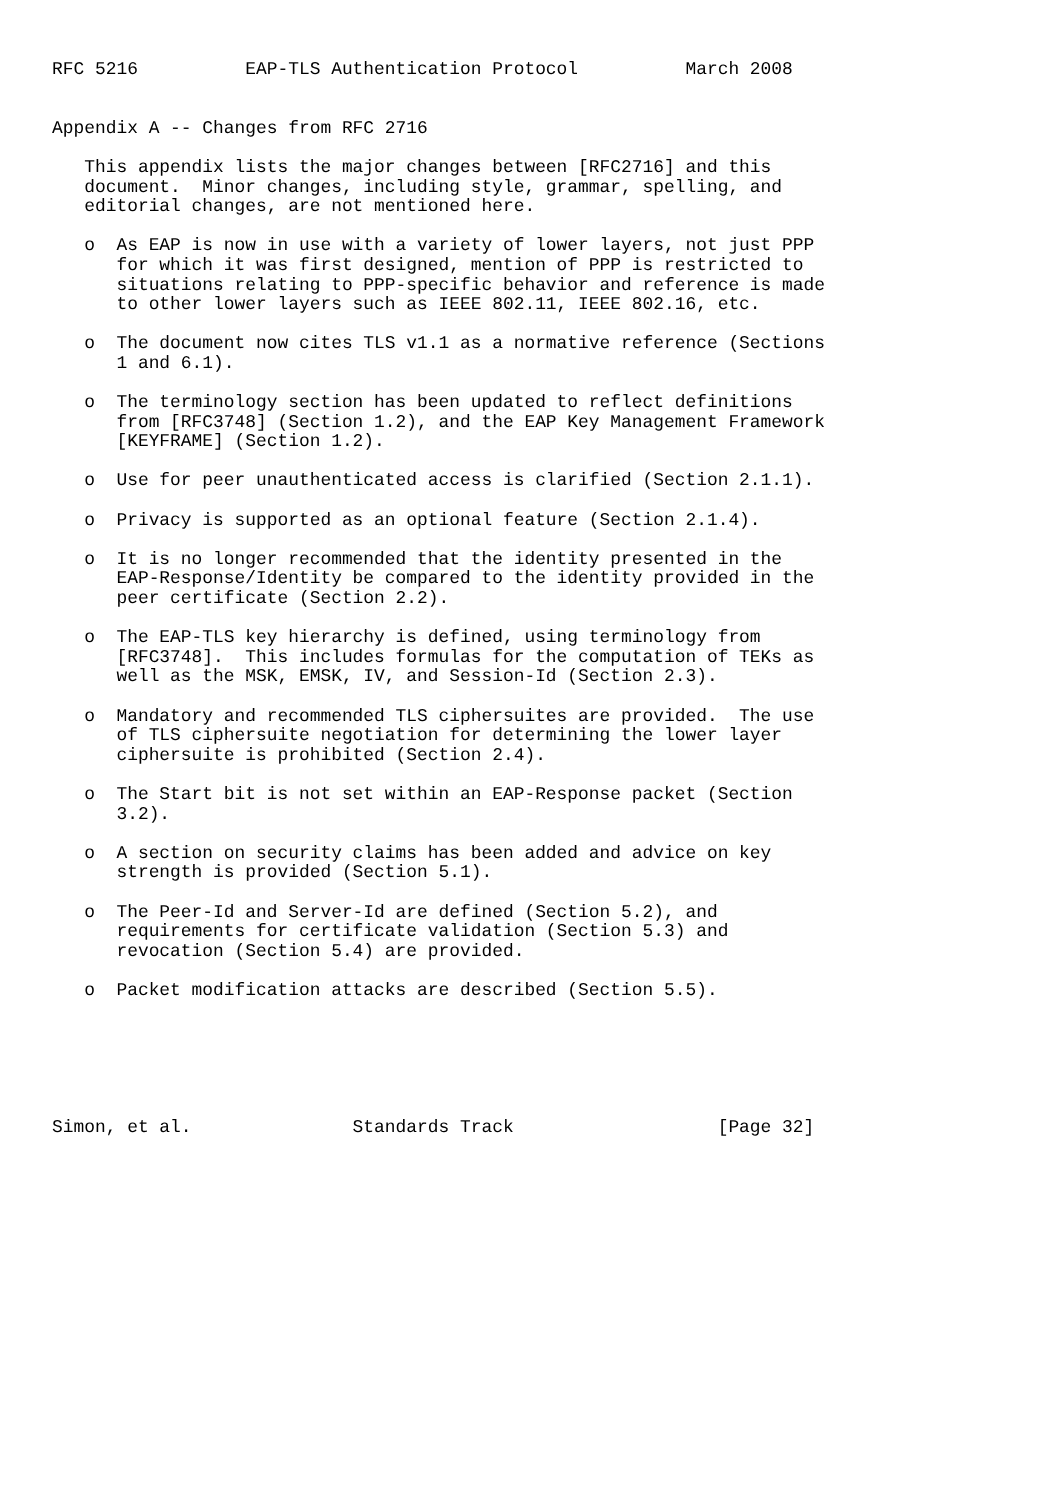RFC 5216          EAP-TLS Authentication Protocol          March 2008


Appendix A -- Changes from RFC 2716

   This appendix lists the major changes between [RFC2716] and this
   document.  Minor changes, including style, grammar, spelling, and
   editorial changes, are not mentioned here.

   o  As EAP is now in use with a variety of lower layers, not just PPP
      for which it was first designed, mention of PPP is restricted to
      situations relating to PPP-specific behavior and reference is made
      to other lower layers such as IEEE 802.11, IEEE 802.16, etc.

   o  The document now cites TLS v1.1 as a normative reference (Sections
      1 and 6.1).

   o  The terminology section has been updated to reflect definitions
      from [RFC3748] (Section 1.2), and the EAP Key Management Framework
      [KEYFRAME] (Section 1.2).

   o  Use for peer unauthenticated access is clarified (Section 2.1.1).

   o  Privacy is supported as an optional feature (Section 2.1.4).

   o  It is no longer recommended that the identity presented in the
      EAP-Response/Identity be compared to the identity provided in the
      peer certificate (Section 2.2).

   o  The EAP-TLS key hierarchy is defined, using terminology from
      [RFC3748].  This includes formulas for the computation of TEKs as
      well as the MSK, EMSK, IV, and Session-Id (Section 2.3).

   o  Mandatory and recommended TLS ciphersuites are provided.  The use
      of TLS ciphersuite negotiation for determining the lower layer
      ciphersuite is prohibited (Section 2.4).

   o  The Start bit is not set within an EAP-Response packet (Section
      3.2).

   o  A section on security claims has been added and advice on key
      strength is provided (Section 5.1).

   o  The Peer-Id and Server-Id are defined (Section 5.2), and
      requirements for certificate validation (Section 5.3) and
      revocation (Section 5.4) are provided.

   o  Packet modification attacks are described (Section 5.5).






Simon, et al.               Standards Track                   [Page 32]